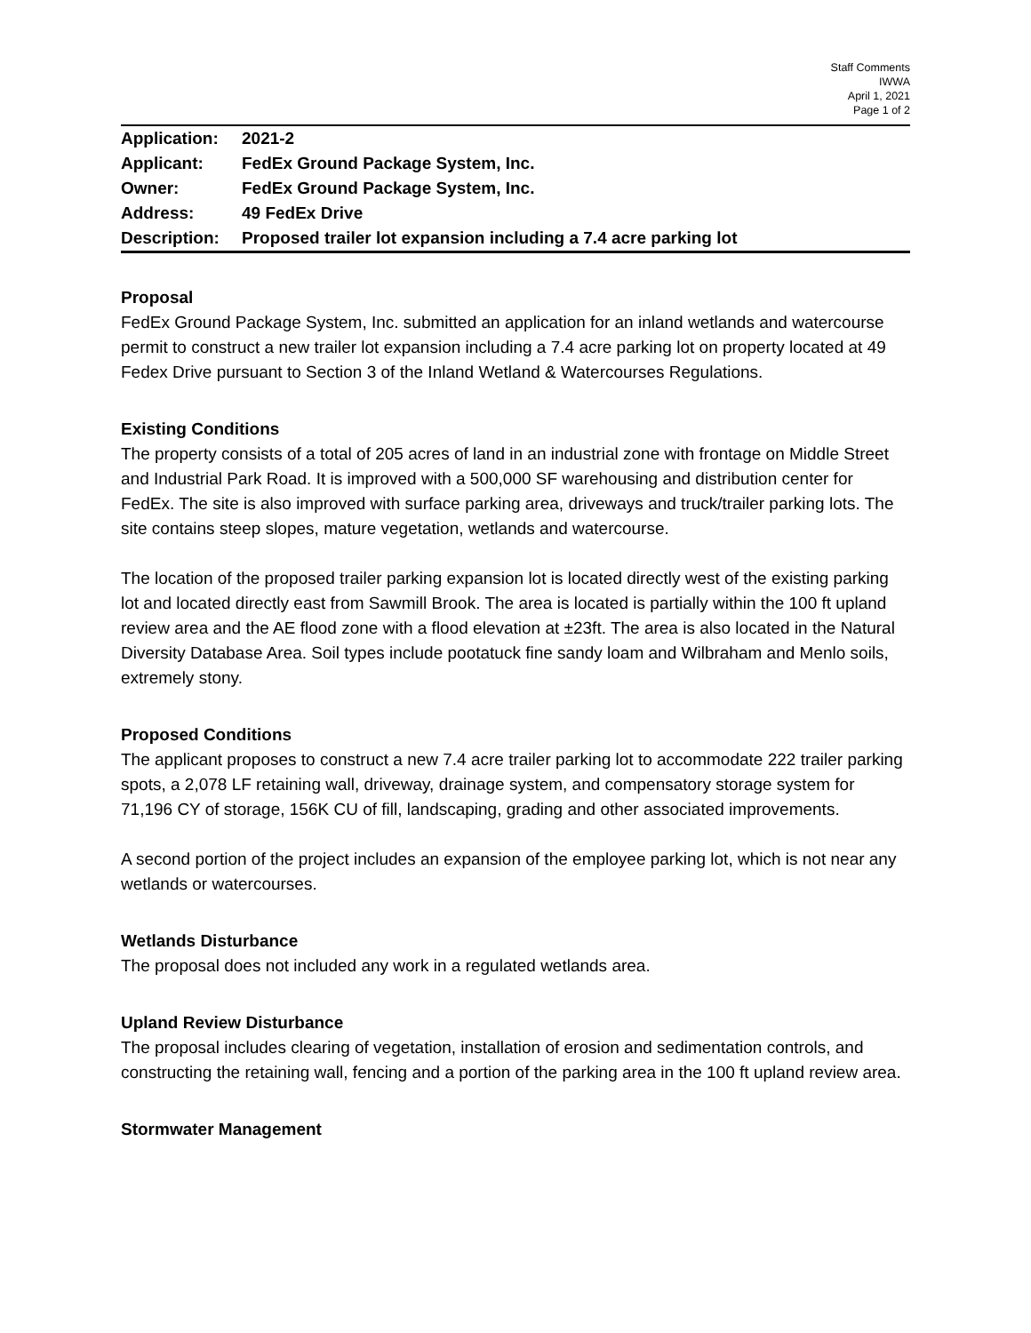Staff Comments
IWWA
April 1, 2021
Page 1 of 2
| Application: | 2021-2 |
| Applicant: | FedEx Ground Package System, Inc. |
| Owner: | FedEx Ground Package System, Inc. |
| Address: | 49 FedEx Drive |
| Description: | Proposed trailer lot expansion including a 7.4 acre parking lot |
Proposal
FedEx Ground Package System, Inc. submitted an application for an inland wetlands and watercourse permit to construct a new trailer lot expansion including a 7.4 acre parking lot on property located at 49 Fedex Drive pursuant to Section 3 of the Inland Wetland & Watercourses Regulations.
Existing Conditions
The property consists of a total of 205 acres of land in an industrial zone with frontage on Middle Street and Industrial Park Road. It is improved with a 500,000 SF warehousing and distribution center for FedEx. The site is also improved with surface parking area, driveways and truck/trailer parking lots. The site contains steep slopes, mature vegetation, wetlands and watercourse.
The location of the proposed trailer parking expansion lot is located directly west of the existing parking lot and located directly east from Sawmill Brook. The area is located is partially within the 100 ft upland review area and the AE flood zone with a flood elevation at ±23ft. The area is also located in the Natural Diversity Database Area. Soil types include pootatuck fine sandy loam and Wilbraham and Menlo soils, extremely stony.
Proposed Conditions
The applicant proposes to construct a new 7.4 acre trailer parking lot to accommodate 222 trailer parking spots, a 2,078 LF retaining wall, driveway, drainage system, and compensatory storage system for 71,196 CY of storage, 156K CU of fill, landscaping, grading and other associated improvements.
A second portion of the project includes an expansion of the employee parking lot, which is not near any wetlands or watercourses.
Wetlands Disturbance
The proposal does not included any work in a regulated wetlands area.
Upland Review Disturbance
The proposal includes clearing of vegetation, installation of erosion and sedimentation controls, and constructing the retaining wall, fencing and a portion of the parking area in the 100 ft upland review area.
Stormwater Management